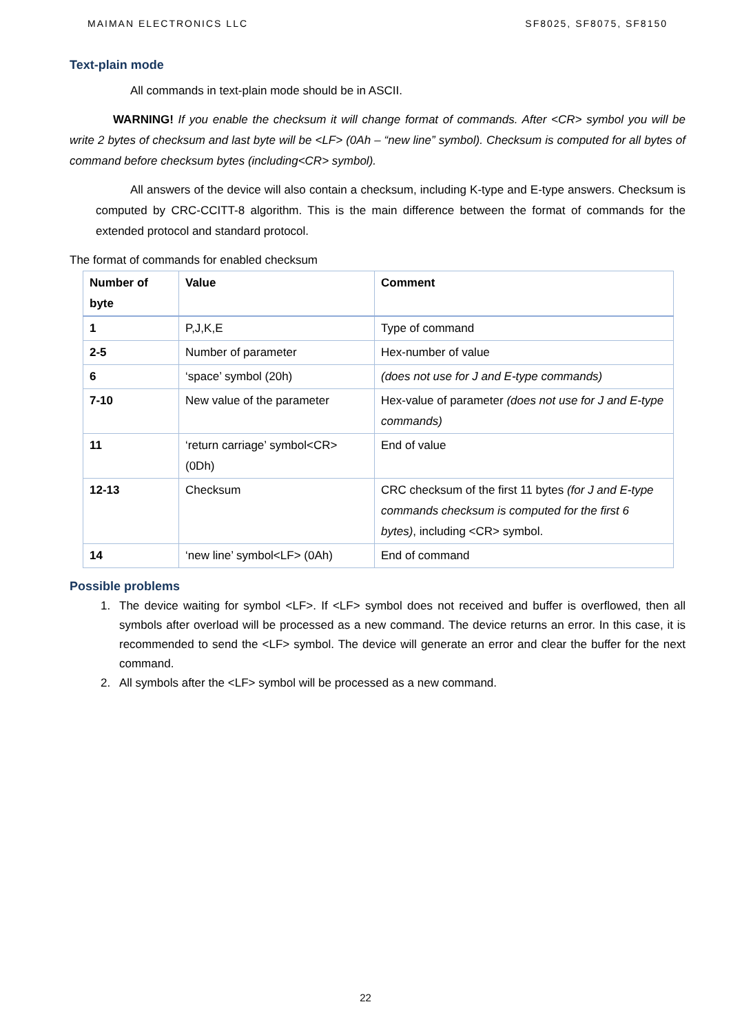MAIMAN ELECTRONICS LLC SF8025, SF8075, SF8150
Text-plain mode
All commands in text-plain mode should be in ASCII.
WARNING! If you enable the checksum it will change format of commands. After <CR> symbol you will be write 2 bytes of checksum and last byte will be <LF> (0Ah – “new line” symbol). Checksum is computed for all bytes of command before checksum bytes (including<CR> symbol).
All answers of the device will also contain a checksum, including K-type and E-type answers. Checksum is computed by CRC-CCITT-8 algorithm. This is the main difference between the format of commands for the extended protocol and standard protocol.
The format of commands for enabled checksum
| Number of byte | Value | Comment |
| --- | --- | --- |
| 1 | P,J,K,E | Type of command |
| 2-5 | Number of parameter | Hex-number of value |
| 6 | ‘space’ symbol (20h) | (does not use for J and E-type commands) |
| 7-10 | New value of the parameter | Hex-value of parameter (does not use for J and E-type commands) |
| 11 | ‘return carriage’ symbol<CR> (0Dh) | End of value |
| 12-13 | Checksum | CRC checksum of the first 11 bytes (for J and E-type commands checksum is computed for the first 6 bytes) , including <CR> symbol. |
| 14 | ‘new line’ symbol<LF> (0Ah) | End of command |
Possible problems
1. The device waiting for symbol <LF>. If <LF> symbol does not received and buffer is overflowed, then all symbols after overload will be processed as a new command. The device returns an error. In this case, it is recommended to send the <LF> symbol. The device will generate an error and clear the buffer for the next command.
2. All symbols after the <LF> symbol will be processed as a new command.
22